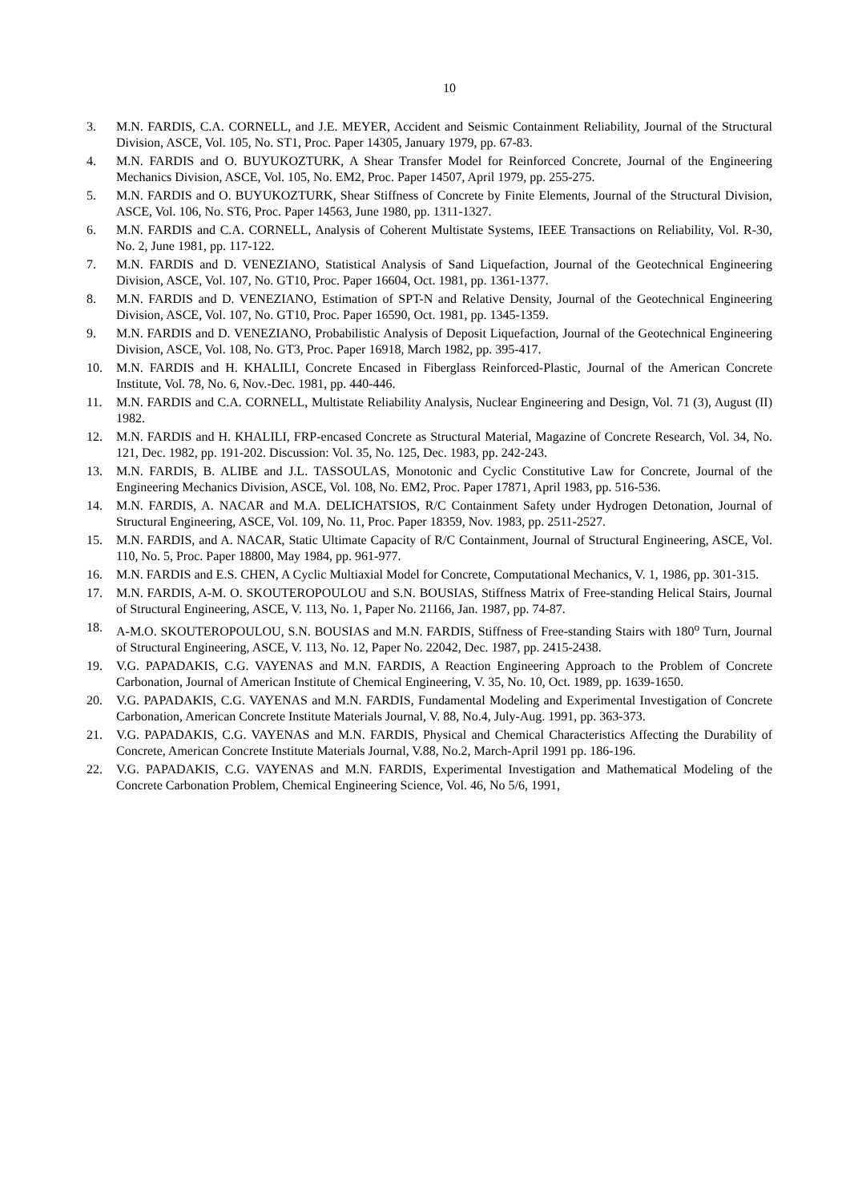10
3. M.N. FARDIS, C.A. CORNELL, and J.E. MEYER, Accident and Seismic Containment Reliability, Journal of the Structural Division, ASCE, Vol. 105, No. ST1, Proc. Paper 14305, January 1979, pp. 67-83.
4. M.N. FARDIS and O. BUYUKOZTURK, A Shear Transfer Model for Reinforced Concrete, Journal of the Engineering Mechanics Division, ASCE, Vol. 105, No. EM2, Proc. Paper 14507, April 1979, pp. 255-275.
5. M.N. FARDIS and O. BUYUKOZTURK, Shear Stiffness of Concrete by Finite Elements, Journal of the Structural Division, ASCE, Vol. 106, No. ST6, Proc. Paper 14563, June 1980, pp. 1311-1327.
6. M.N. FARDIS and C.A. CORNELL, Analysis of Coherent Multistate Systems, IEEE Transactions on Reliability, Vol. R-30, No. 2, June 1981, pp. 117-122.
7. M.N. FARDIS and D. VENEZIANO, Statistical Analysis of Sand Liquefaction, Journal of the Geotechnical Engineering Division, ASCE, Vol. 107, No. GT10, Proc. Paper 16604, Oct. 1981, pp. 1361-1377.
8. M.N. FARDIS and D. VENEZIANO, Estimation of SPT-N and Relative Density, Journal of the Geotechnical Engineering Division, ASCE, Vol. 107, No. GT10, Proc. Paper 16590, Oct. 1981, pp. 1345-1359.
9. M.N. FARDIS and D. VENEZIANO, Probabilistic Analysis of Deposit Liquefaction, Journal of the Geotechnical Engineering Division, ASCE, Vol. 108, No. GT3, Proc. Paper 16918, March 1982, pp. 395-417.
10. M.N. FARDIS and H. KHALILI, Concrete Encased in Fiberglass Reinforced-Plastic, Journal of the American Concrete Institute, Vol. 78, No. 6, Nov.-Dec. 1981, pp. 440-446.
11. M.N. FARDIS and C.A. CORNELL, Multistate Reliability Analysis, Nuclear Engineering and Design, Vol. 71 (3), August (II) 1982.
12. M.N. FARDIS and H. KHALILI, FRP-encased Concrete as Structural Material, Magazine of Concrete Research, Vol. 34, No. 121, Dec. 1982, pp. 191-202. Discussion: Vol. 35, No. 125, Dec. 1983, pp. 242-243.
13. M.N. FARDIS, B. ALIBE and J.L. TASSOULAS, Monotonic and Cyclic Constitutive Law for Concrete, Journal of the Engineering Mechanics Division, ASCE, Vol. 108, No. EM2, Proc. Paper 17871, April 1983, pp. 516-536.
14. M.N. FARDIS, A. NACAR and M.A. DELICHATSIOS, R/C Containment Safety under Hydrogen Detonation, Journal of Structural Engineering, ASCE, Vol. 109, No. 11, Proc. Paper 18359, Nov. 1983, pp. 2511-2527.
15. M.N. FARDIS, and A. NACAR, Static Ultimate Capacity of R/C Containment, Journal of Structural Engineering, ASCE, Vol. 110, No. 5, Proc. Paper 18800, May 1984, pp. 961-977.
16. M.N. FARDIS and E.S. CHEN, A Cyclic Multiaxial Model for Concrete, Computational Mechanics, V. 1, 1986, pp. 301-315.
17. M.N. FARDIS, A-M. O. SKOUTEROPOULOU and S.N. BOUSIAS, Stiffness Matrix of Free-standing Helical Stairs, Journal of Structural Engineering, ASCE, V. 113, No. 1, Paper No. 21166, Jan. 1987, pp. 74-87.
18. A-M.O. SKOUTEROPOULOU, S.N. BOUSIAS and M.N. FARDIS, Stiffness of Free-standing Stairs with 180<sup>o</sup> Turn, Journal of Structural Engineering, ASCE, V. 113, No. 12, Paper No. 22042, Dec. 1987, pp. 2415-2438.
19. V.G. PAPADAKIS, C.G. VAYENAS and M.N. FARDIS, A Reaction Engineering Approach to the Problem of Concrete Carbonation, Journal of American Institute of Chemical Engineering, V. 35, No. 10, Oct. 1989, pp. 1639-1650.
20. V.G. PAPADAKIS, C.G. VAYENAS and M.N. FARDIS, Fundamental Modeling and Experimental Investigation of Concrete Carbonation, American Concrete Institute Materials Journal, V. 88, No.4, July-Aug. 1991, pp. 363-373.
21. V.G. PAPADAKIS, C.G. VAYENAS and M.N. FARDIS, Physical and Chemical Characteristics Affecting the Durability of Concrete, American Concrete Institute Materials Journal, V.88, No.2, March-April 1991 pp. 186-196.
22. V.G. PAPADAKIS, C.G. VAYENAS and M.N. FARDIS, Experimental Investigation and Mathematical Modeling of the Concrete Carbonation Problem, Chemical Engineering Science, Vol. 46, No 5/6, 1991,